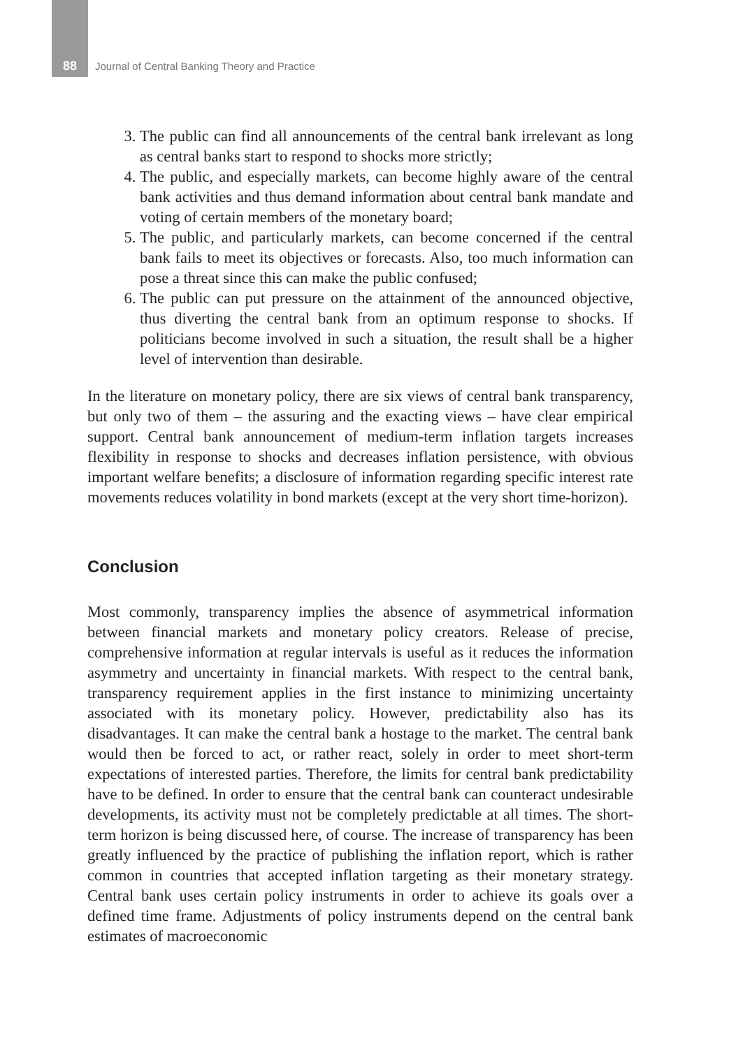88 Journal of Central Banking Theory and Practice
3. The public can find all announcements of the central bank irrelevant as long as central banks start to respond to shocks more strictly;
4. The public, and especially markets, can become highly aware of the central bank activities and thus demand information about central bank mandate and voting of certain members of the monetary board;
5. The public, and particularly markets, can become concerned if the central bank fails to meet its objectives or forecasts. Also, too much information can pose a threat since this can make the public confused;
6. The public can put pressure on the attainment of the announced objective, thus diverting the central bank from an optimum response to shocks. If politicians become involved in such a situation, the result shall be a higher level of intervention than desirable.
In the literature on monetary policy, there are six views of central bank transparency, but only two of them – the assuring and the exacting views – have clear empirical support. Central bank announcement of medium-term inflation targets increases flexibility in response to shocks and decreases inflation persistence, with obvious important welfare benefits; a disclosure of information regarding specific interest rate movements reduces volatility in bond markets (except at the very short time-horizon).
Conclusion
Most commonly, transparency implies the absence of asymmetrical information between financial markets and monetary policy creators. Release of precise, comprehensive information at regular intervals is useful as it reduces the information asymmetry and uncertainty in financial markets. With respect to the central bank, transparency requirement applies in the first instance to minimizing uncertainty associated with its monetary policy. However, predictability also has its disadvantages. It can make the central bank a hostage to the market. The central bank would then be forced to act, or rather react, solely in order to meet short-term expectations of interested parties. Therefore, the limits for central bank predictability have to be defined. In order to ensure that the central bank can counteract undesirable developments, its activity must not be completely predictable at all times. The short-term horizon is being discussed here, of course. The increase of transparency has been greatly influenced by the practice of publishing the inflation report, which is rather common in countries that accepted inflation targeting as their monetary strategy. Central bank uses certain policy instruments in order to achieve its goals over a defined time frame. Adjustments of policy instruments depend on the central bank estimates of macroeconomic